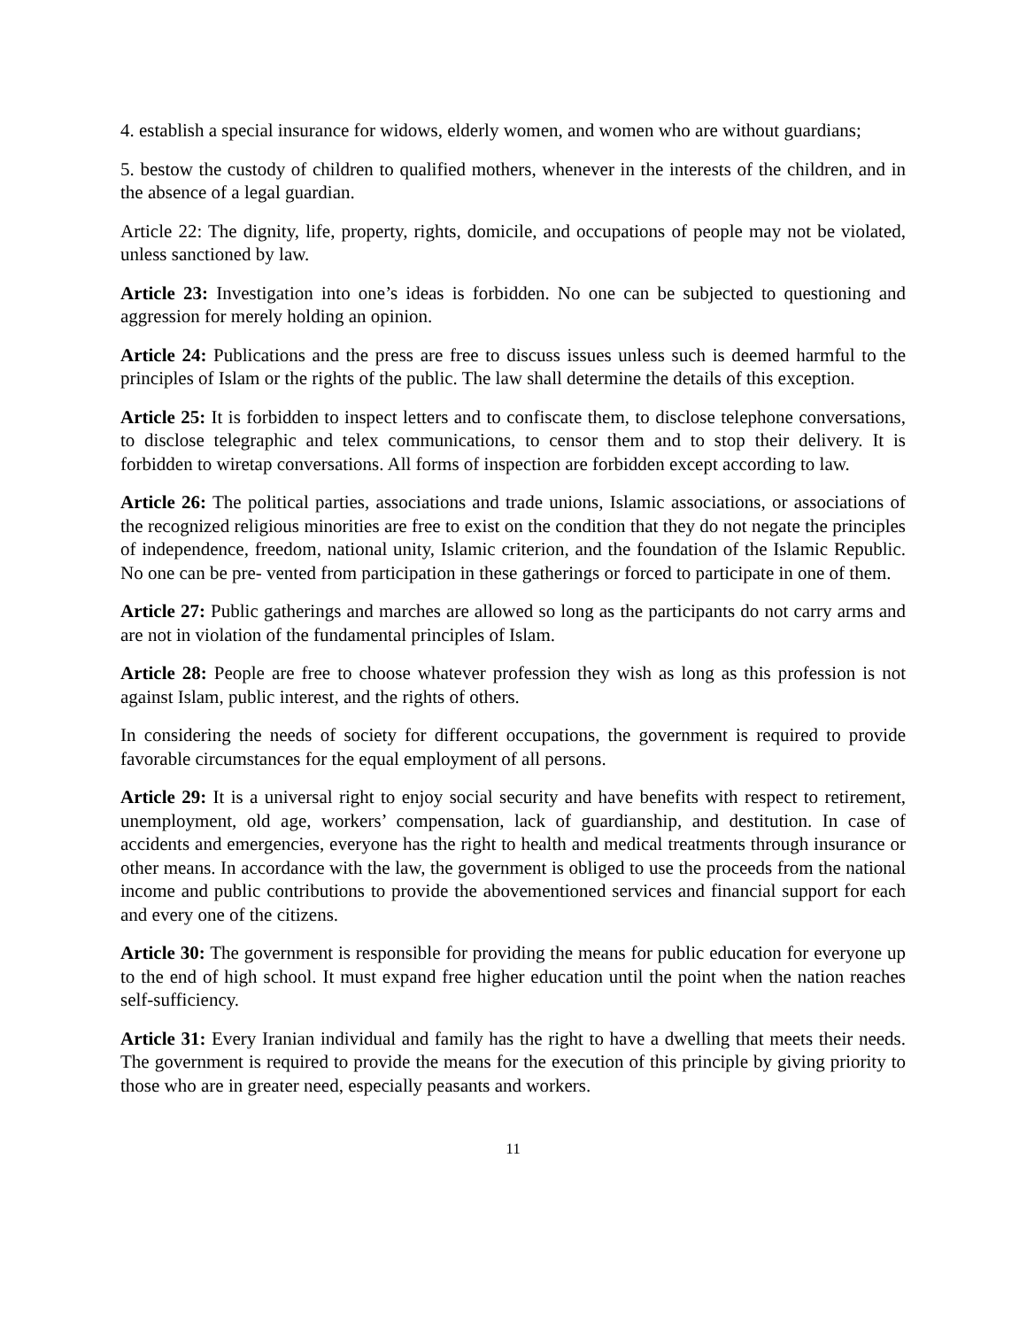4. establish a special insurance for widows, elderly women, and women who are without guardians;
5. bestow the custody of children to qualified mothers, whenever in the interests of the children, and in the absence of a legal guardian.
Article 22: The dignity, life, property, rights, domicile, and occupations of people may not be violated, unless sanctioned by law.
Article 23: Investigation into one’s ideas is forbidden. No one can be subjected to questioning and aggression for merely holding an opinion.
Article 24: Publications and the press are free to discuss issues unless such is deemed harmful to the principles of Islam or the rights of the public. The law shall determine the details of this exception.
Article 25: It is forbidden to inspect letters and to confiscate them, to disclose telephone conversations, to disclose telegraphic and telex communications, to censor them and to stop their delivery. It is forbidden to wiretap conversations. All forms of inspection are forbidden except according to law.
Article 26: The political parties, associations and trade unions, Islamic associations, or associations of the recognized religious minorities are free to exist on the condition that they do not negate the principles of independence, freedom, national unity, Islamic criterion, and the foundation of the Islamic Republic. No one can be pre- vented from participation in these gatherings or forced to participate in one of them.
Article 27: Public gatherings and marches are allowed so long as the participants do not carry arms and are not in violation of the fundamental principles of Islam.
Article 28: People are free to choose whatever profession they wish as long as this profession is not against Islam, public interest, and the rights of others.
In considering the needs of society for different occupations, the government is required to provide favorable circumstances for the equal employment of all persons.
Article 29: It is a universal right to enjoy social security and have benefits with respect to retirement, unemployment, old age, workers’ compensation, lack of guardianship, and destitution. In case of accidents and emergencies, everyone has the right to health and medical treatments through insurance or other means. In accordance with the law, the government is obliged to use the proceeds from the national income and public contributions to provide the abovementioned services and financial support for each and every one of the citizens.
Article 30: The government is responsible for providing the means for public education for everyone up to the end of high school. It must expand free higher education until the point when the nation reaches self-sufficiency.
Article 31: Every Iranian individual and family has the right to have a dwelling that meets their needs. The government is required to provide the means for the execution of this principle by giving priority to those who are in greater need, especially peasants and workers.
11